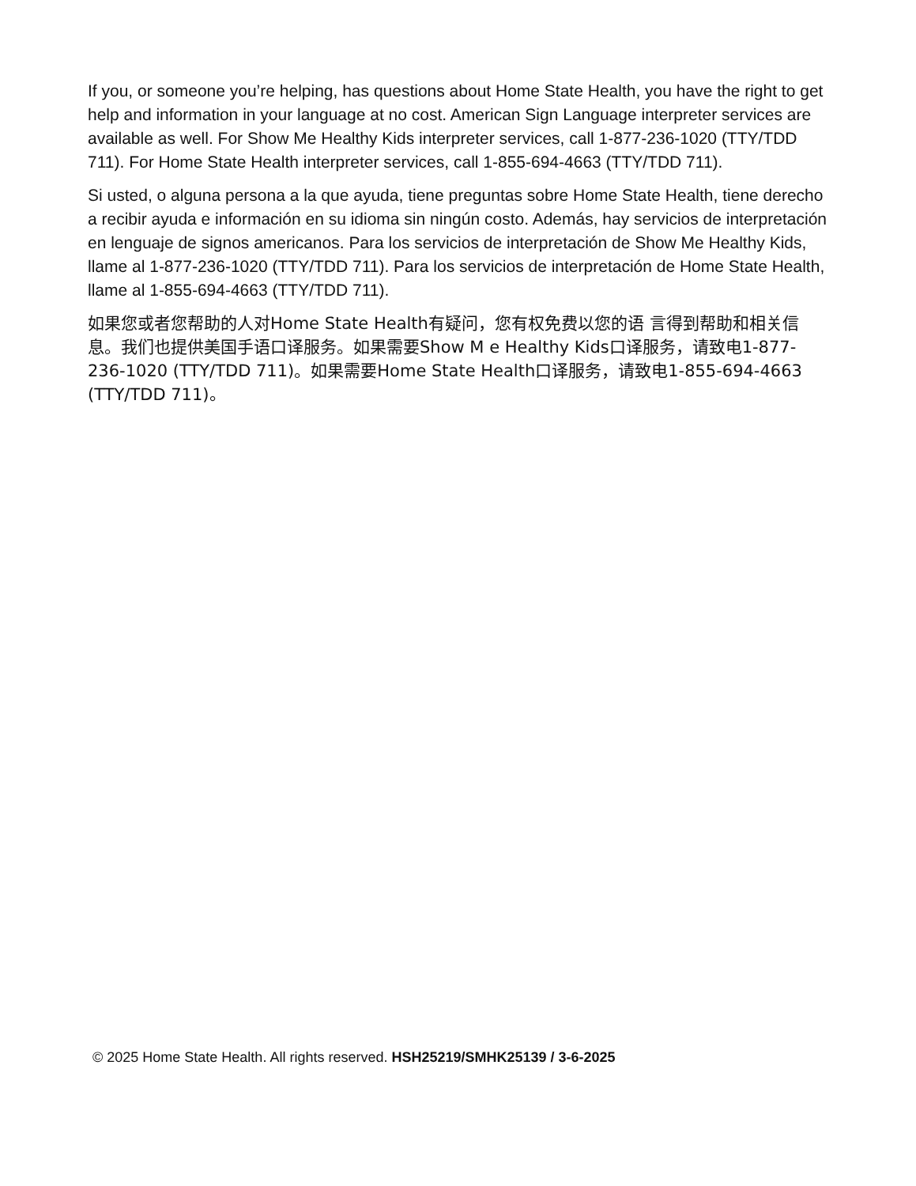If you, or someone you’re helping, has questions about Home State Health, you have the right to get help and information in your language at no cost. American Sign Language interpreter services are available as well. For Show Me Healthy Kids interpreter services, call 1-877-236-1020 (TTY/TDD 711). For Home State Health interpreter services, call 1-855-694-4663 (TTY/TDD 711).
Si usted, o alguna persona a la que ayuda, tiene preguntas sobre Home State Health, tiene derecho a recibir ayuda e información en su idioma sin ningún costo. Además, hay servicios de interpretación en lenguaje de signos americanos. Para los servicios de interpretación de Show Me Healthy Kids, llame al 1-877-236-1020 (TTY/TDD 711). Para los servicios de interpretación de Home State Health, llame al 1-855-694-4663 (TTY/TDD 711).
如果您或者您帮助的人对Home State Health有疑问，您有权免费以您的语 言得到帮助和相关信息。我们也提供美国手语口译服务。如果需要Show M e Healthy Kids口译服务，请致电1-877-236-1020 (TTY/TDD 711)。如果需要Home State Health口译服务，请致电1-855-694-4663 (TTY/TDD 711)。
© 2025 Home State Health. All rights reserved. HSH25219/SMHK25139 / 3-6-2025